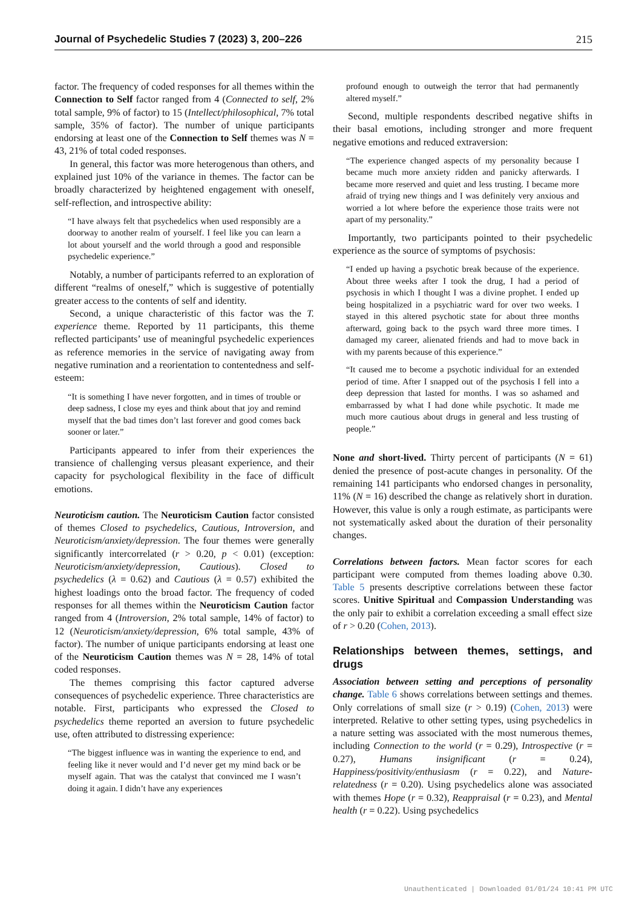Journal of Psychedelic Studies 7 (2023) 3, 200–226 215
factor. The frequency of coded responses for all themes within the Connection to Self factor ranged from 4 (Connected to self, 2% total sample, 9% of factor) to 15 (Intellect/philosophical, 7% total sample, 35% of factor). The number of unique participants endorsing at least one of the Connection to Self themes was N = 43, 21% of total coded responses.
In general, this factor was more heterogenous than others, and explained just 10% of the variance in themes. The factor can be broadly characterized by heightened engagement with oneself, self-reflection, and introspective ability:
“I have always felt that psychedelics when used responsibly are a doorway to another realm of yourself. I feel like you can learn a lot about yourself and the world through a good and responsible psychedelic experience.”
Notably, a number of participants referred to an exploration of different “realms of oneself,” which is suggestive of potentially greater access to the contents of self and identity.
Second, a unique characteristic of this factor was the T. experience theme. Reported by 11 participants, this theme reflected participants’ use of meaningful psychedelic experiences as reference memories in the service of navigating away from negative rumination and a reorientation to contentedness and self-esteem:
“It is something I have never forgotten, and in times of trouble or deep sadness, I close my eyes and think about that joy and remind myself that the bad times don’t last forever and good comes back sooner or later.”
Participants appeared to infer from their experiences the transience of challenging versus pleasant experience, and their capacity for psychological flexibility in the face of difficult emotions.
Neuroticism caution. The Neuroticism Caution factor consisted of themes Closed to psychedelics, Cautious, Introversion, and Neuroticism/anxiety/depression. The four themes were generally significantly intercorrelated (r > 0.20, p < 0.01) (exception: Neuroticism/anxiety/depression, Cautious). Closed to psychedelics (λ = 0.62) and Cautious (λ = 0.57) exhibited the highest loadings onto the broad factor. The frequency of coded responses for all themes within the Neuroticism Caution factor ranged from 4 (Introversion, 2% total sample, 14% of factor) to 12 (Neuroticism/anxiety/depression, 6% total sample, 43% of factor). The number of unique participants endorsing at least one of the Neuroticism Caution themes was N = 28, 14% of total coded responses.
The themes comprising this factor captured adverse consequences of psychedelic experience. Three characteristics are notable. First, participants who expressed the Closed to psychedelics theme reported an aversion to future psychedelic use, often attributed to distressing experience:
“The biggest influence was in wanting the experience to end, and feeling like it never would and I’d never get my mind back or be myself again. That was the catalyst that convinced me I wasn’t doing it again. I didn’t have any experiences
profound enough to outweigh the terror that had permanently altered myself.”
Second, multiple respondents described negative shifts in their basal emotions, including stronger and more frequent negative emotions and reduced extraversion:
“The experience changed aspects of my personality because I became much more anxiety ridden and panicky afterwards. I became more reserved and quiet and less trusting. I became more afraid of trying new things and I was definitely very anxious and worried a lot where before the experience those traits were not apart of my personality.”
Importantly, two participants pointed to their psychedelic experience as the source of symptoms of psychosis:
“I ended up having a psychotic break because of the experience. About three weeks after I took the drug, I had a period of psychosis in which I thought I was a divine prophet. I ended up being hospitalized in a psychiatric ward for over two weeks. I stayed in this altered psychotic state for about three months afterward, going back to the psych ward three more times. I damaged my career, alienated friends and had to move back in with my parents because of this experience.”
“It caused me to become a psychotic individual for an extended period of time. After I snapped out of the psychosis I fell into a deep depression that lasted for months. I was so ashamed and embarrassed by what I had done while psychotic. It made me much more cautious about drugs in general and less trusting of people.”
None and short-lived. Thirty percent of participants (N = 61) denied the presence of post-acute changes in personality. Of the remaining 141 participants who endorsed changes in personality, 11% (N = 16) described the change as relatively short in duration. However, this value is only a rough estimate, as participants were not systematically asked about the duration of their personality changes.
Correlations between factors. Mean factor scores for each participant were computed from themes loading above 0.30. Table 5 presents descriptive correlations between these factor scores. Unitive Spiritual and Compassion Understanding was the only pair to exhibit a correlation exceeding a small effect size of r > 0.20 (Cohen, 2013).
Relationships between themes, settings, and drugs
Association between setting and perceptions of personality change. Table 6 shows correlations between settings and themes. Only correlations of small size (r > 0.19) (Cohen, 2013) were interpreted. Relative to other setting types, using psychedelics in a nature setting was associated with the most numerous themes, including Connection to the world (r = 0.29), Introspective (r = 0.27), Humans insignificant (r = 0.24), Happiness/positivity/enthusiasm (r = 0.22), and Nature-relatedness (r = 0.20). Using psychedelics alone was associated with themes Hope (r = 0.32), Reappraisal (r = 0.23), and Mental health (r = 0.22). Using psychedelics
Unauthenticated | Downloaded 01/01/24 10:41 PM UTC